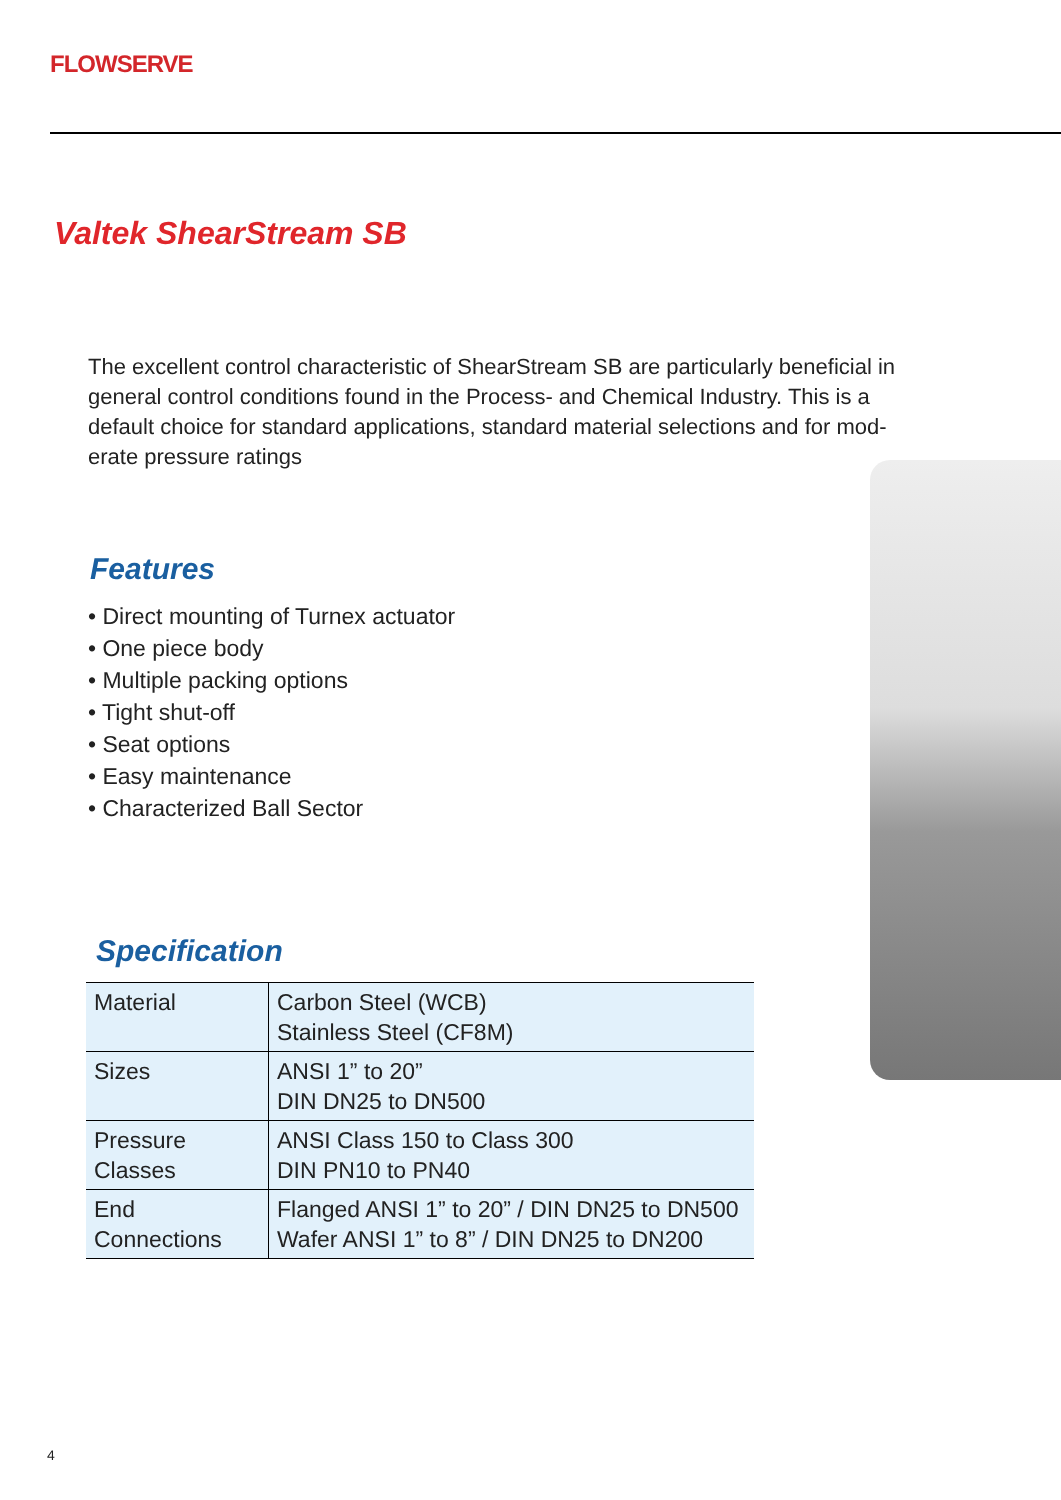FLOWSERVE
Valtek ShearStream SB
The excellent control characteristic of ShearStream SB are particularly beneficial in general control conditions found in the Process- and Chemical Industry. This is a default choice for standard applications, standard material selections and for mod-erate pressure ratings
Features
• Direct mounting of Turnex actuator
• One piece body
• Multiple packing options
• Tight shut-off
• Seat options
• Easy maintenance
• Characterized Ball Sector
Specification
| Material | Carbon Steel (WCB) Stainless Steel (CF8M) |
| Sizes | ANSI 1” to 20” DIN DN25 to DN500 |
| Pressure Classes | ANSI Class 150 to Class 300 DIN PN10 to PN40 |
| End Connections | Flanged ANSI 1” to 20” / DIN DN25 to DN500 Wafer ANSI 1” to 8” / DIN DN25 to DN200 |
4